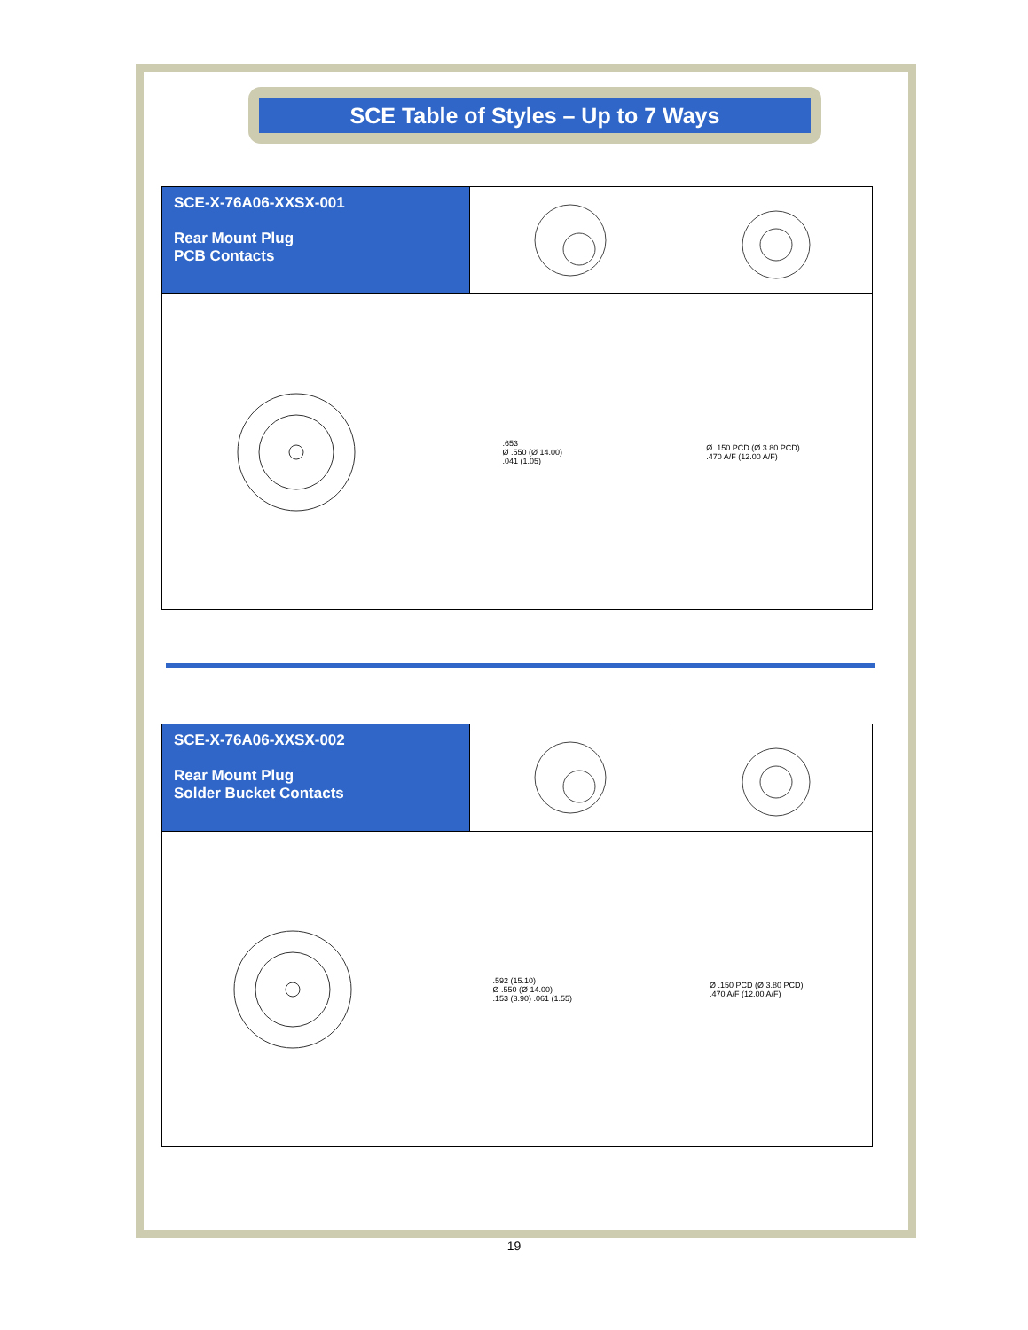SCE Table of Styles – Up to 7 Ways
SCE-X-76A06-XXSX-001
Rear Mount Plug
PCB Contacts
.653
Ø .550 (Ø 14.00)
.041 (1.05)
Ø .150 PCD (Ø 3.80 PCD)
.470 A/F (12.00 A/F)
SCE-X-76A06-XXSX-002
Rear Mount Plug
Solder Bucket Contacts
.592 (15.10)
Ø .550 (Ø 14.00)
.153 (3.90) .061 (1.55)
Ø .150 PCD (Ø 3.80 PCD)
.470 A/F (12.00 A/F)
19